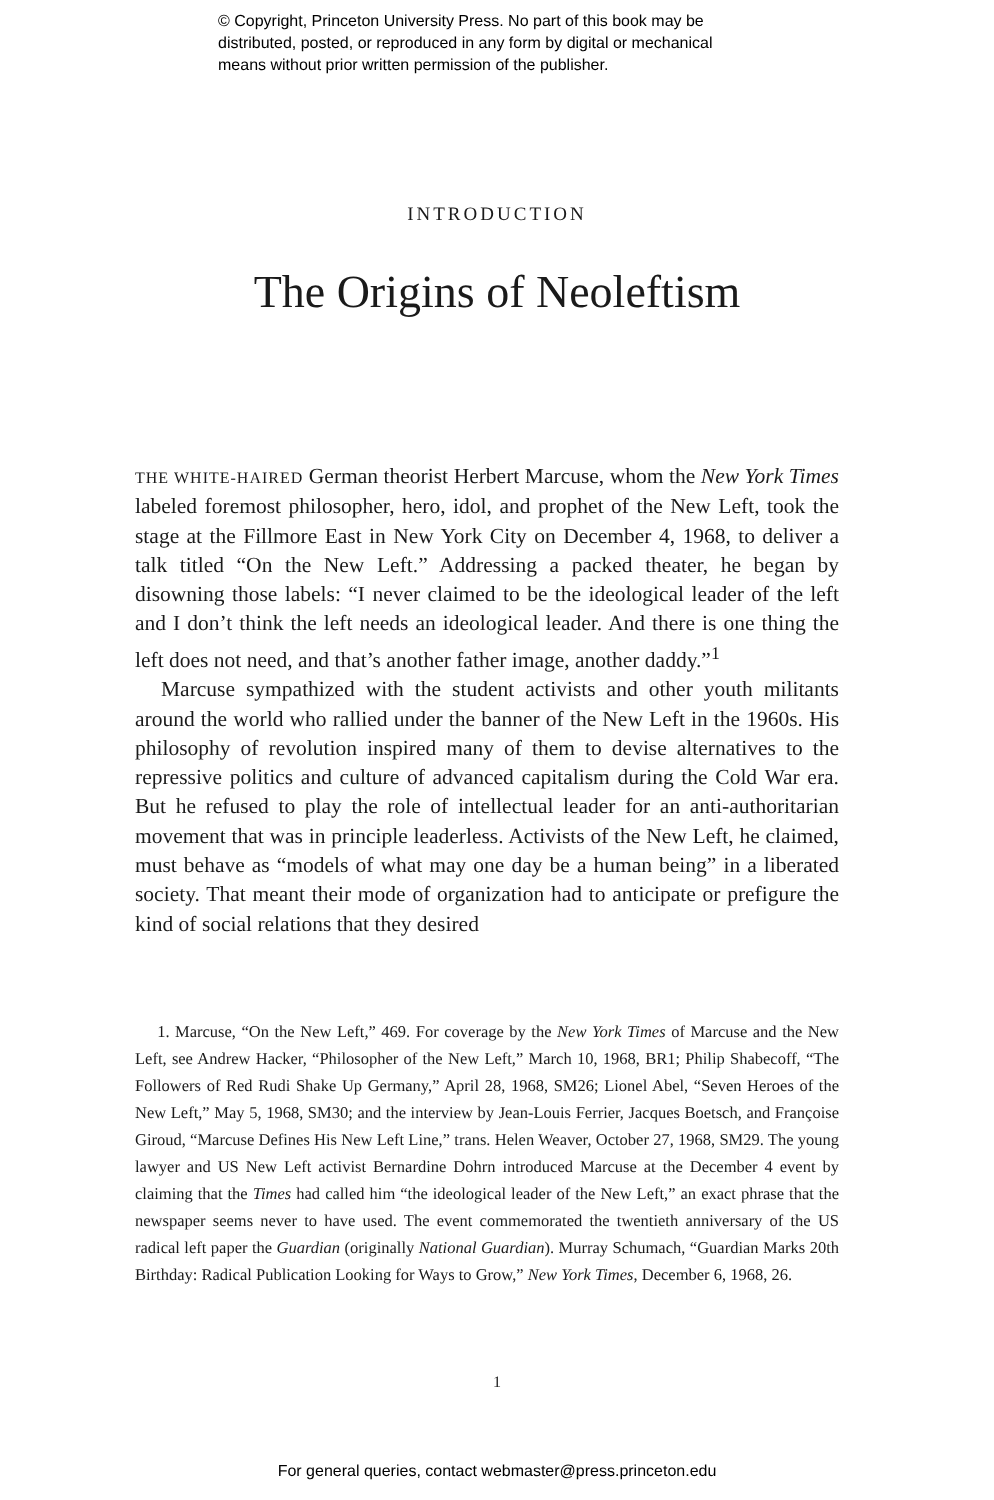© Copyright, Princeton University Press. No part of this book may be
distributed, posted, or reproduced in any form by digital or mechanical
means without prior written permission of the publisher.
INTRODUCTION
The Origins of Neoleftism
THE WHITE-HAIRED German theorist Herbert Marcuse, whom the New York Times labeled foremost philosopher, hero, idol, and prophet of the New Left, took the stage at the Fillmore East in New York City on December 4, 1968, to deliver a talk titled “On the New Left.” Addressing a packed theater, he began by disowning those labels: “I never claimed to be the ideological leader of the left and I don’t think the left needs an ideological leader. And there is one thing the left does not need, and that’s another father image, another daddy.”<sup>1</sup>
Marcuse sympathized with the student activists and other youth militants around the world who rallied under the banner of the New Left in the 1960s. His philosophy of revolution inspired many of them to devise alternatives to the repressive politics and culture of advanced capitalism during the Cold War era. But he refused to play the role of intellectual leader for an anti-authoritarian movement that was in principle leaderless. Activists of the New Left, he claimed, must behave as “models of what may one day be a human being” in a liberated society. That meant their mode of organization had to anticipate or prefigure the kind of social relations that they desired
1. Marcuse, “On the New Left,” 469. For coverage by the New York Times of Marcuse and the New Left, see Andrew Hacker, “Philosopher of the New Left,” March 10, 1968, BR1; Philip Shabecoff, “The Followers of Red Rudi Shake Up Germany,” April 28, 1968, SM26; Lionel Abel, “Seven Heroes of the New Left,” May 5, 1968, SM30; and the interview by Jean-Louis Ferrier, Jacques Boetsch, and Françoise Giroud, “Marcuse Defines His New Left Line,” trans. Helen Weaver, October 27, 1968, SM29. The young lawyer and US New Left activist Bernardine Dohrn introduced Marcuse at the December 4 event by claiming that the Times had called him “the ideological leader of the New Left,” an exact phrase that the newspaper seems never to have used. The event commemorated the twentieth anniversary of the US radical left paper the Guardian (originally National Guardian). Murray Schumach, “Guardian Marks 20th Birthday: Radical Publication Looking for Ways to Grow,” New York Times, December 6, 1968, 26.
1
For general queries, contact webmaster@press.princeton.edu